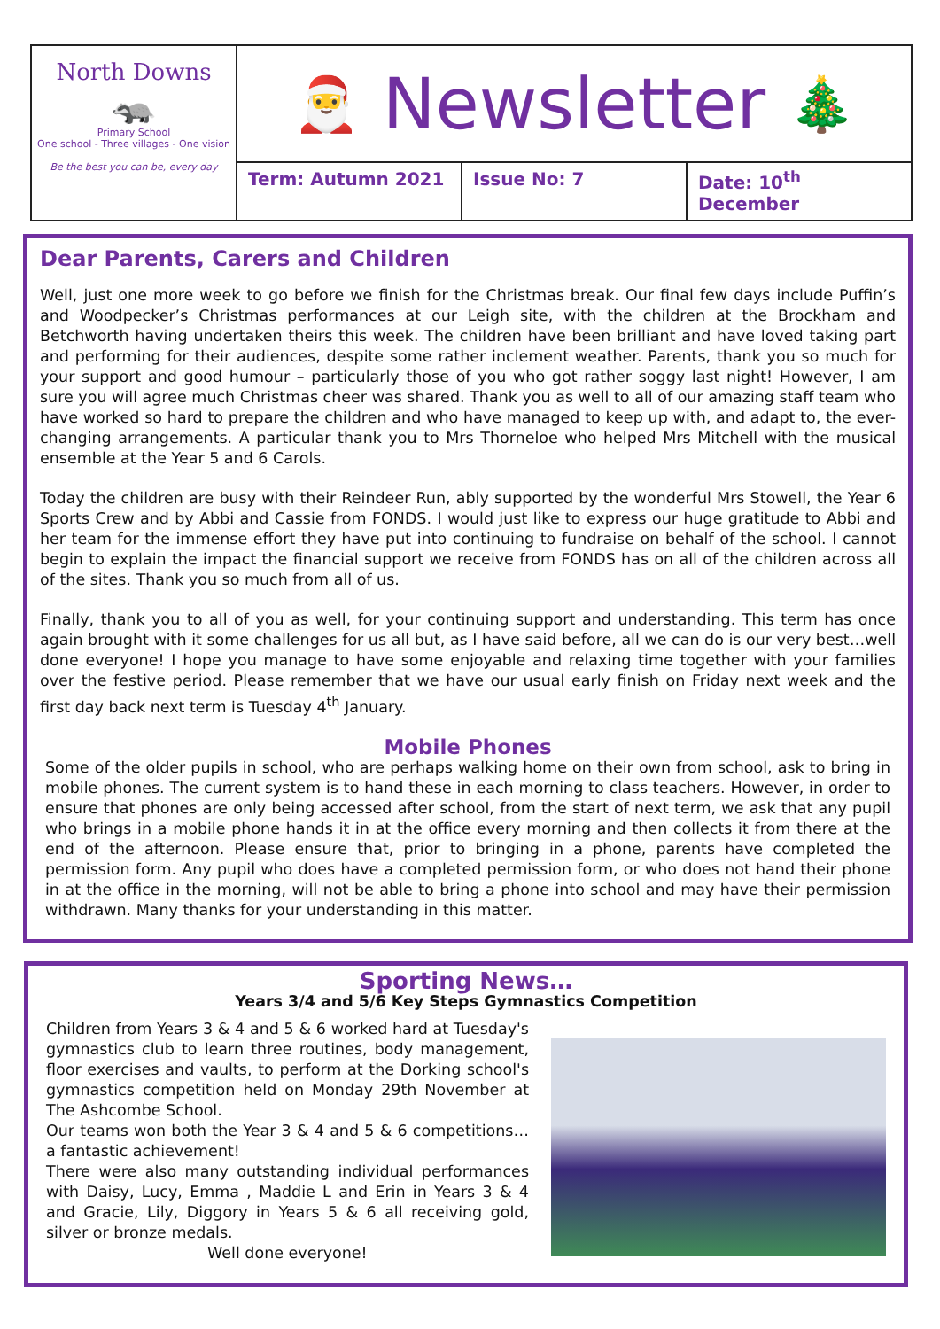North Downs
🦡
Primary School
One school - Three villages - One vision
Be the best you can be, every day
🎅 Newsletter 🎄
Term: Autumn 2021 Issue No: 7 Date: 10<sup>th</sup> December
Dear Parents, Carers and Children
Well, just one more week to go before we finish for the Christmas break. Our final few days include Puffin’s and Woodpecker’s Christmas performances at our Leigh site, with the children at the Brockham and Betchworth having undertaken theirs this week. The children have been brilliant and have loved taking part and performing for their audiences, despite some rather inclement weather. Parents, thank you so much for your support and good humour – particularly those of you who got rather soggy last night! However, I am sure you will agree much Christmas cheer was shared. Thank you as well to all of our amazing staff team who have worked so hard to prepare the children and who have managed to keep up with, and adapt to, the ever-changing arrangements. A particular thank you to Mrs Thorneloe who helped Mrs Mitchell with the musical ensemble at the Year 5 and 6 Carols.
Today the children are busy with their Reindeer Run, ably supported by the wonderful Mrs Stowell, the Year 6 Sports Crew and by Abbi and Cassie from FONDS. I would just like to express our huge gratitude to Abbi and her team for the immense effort they have put into continuing to fundraise on behalf of the school. I cannot begin to explain the impact the financial support we receive from FONDS has on all of the children across all of the sites. Thank you so much from all of us.
Finally, thank you to all of you as well, for your continuing support and understanding. This term has once again brought with it some challenges for us all but, as I have said before, all we can do is our very best…well done everyone! I hope you manage to have some enjoyable and relaxing time together with your families over the festive period. Please remember that we have our usual early finish on Friday next week and the first day back next term is Tuesday 4<sup>th</sup> January.
Mobile Phones
Some of the older pupils in school, who are perhaps walking home on their own from school, ask to bring in mobile phones. The current system is to hand these in each morning to class teachers. However, in order to ensure that phones are only being accessed after school, from the start of next term, we ask that any pupil who brings in a mobile phone hands it in at the office every morning and then collects it from there at the end of the afternoon. Please ensure that, prior to bringing in a phone, parents have completed the permission form. Any pupil who does have a completed permission form, or who does not hand their phone in at the office in the morning, will not be able to bring a phone into school and may have their permission withdrawn. Many thanks for your understanding in this matter.
Sporting News…
Years 3/4 and 5/6 Key Steps Gymnastics Competition
Children from Years 3 & 4 and 5 & 6 worked hard at Tuesday's gymnastics club to learn three routines, body management, floor exercises and vaults, to perform at the Dorking school's gymnastics competition held on Monday 29th November at The Ashcombe School.
Our teams won both the Year 3 & 4 and 5 & 6 competitions… a fantastic achievement!
There were also many outstanding individual performances with Daisy, Lucy, Emma , Maddie L and Erin in Years 3 & 4 and Gracie, Lily, Diggory in Years 5 & 6 all receiving gold, silver or bronze medals.
Well done everyone!